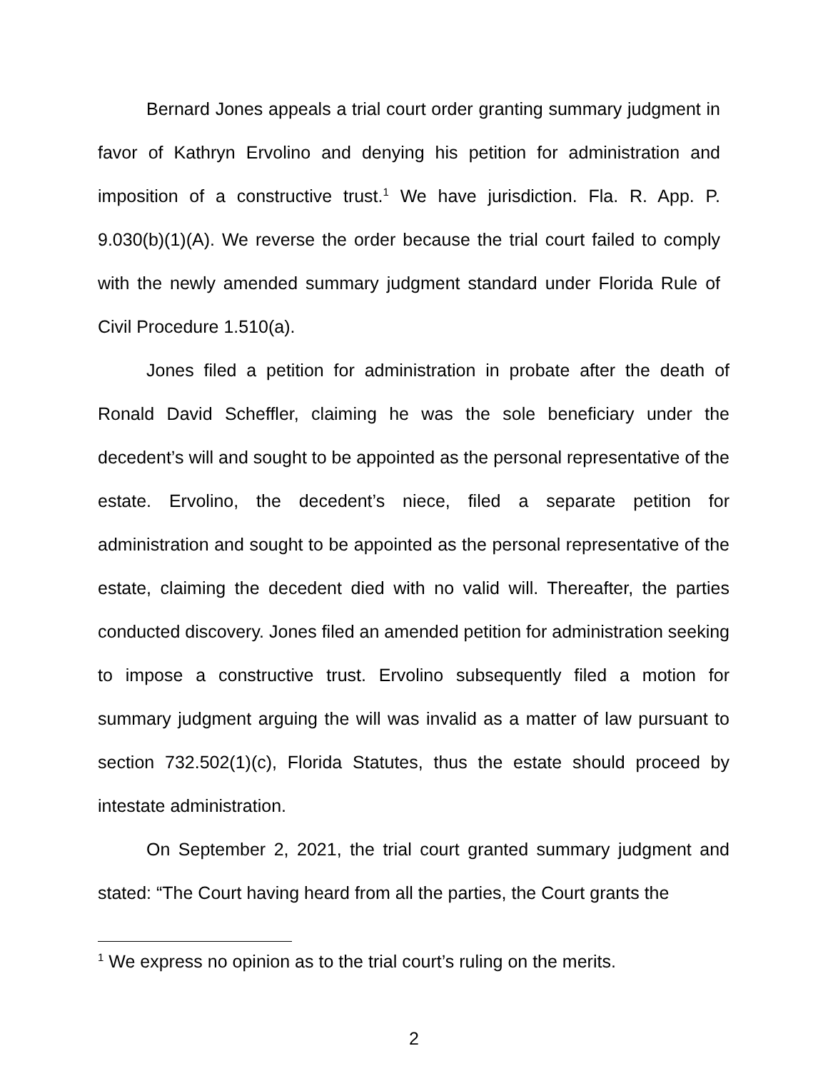Bernard Jones appeals a trial court order granting summary judgment in favor of Kathryn Ervolino and denying his petition for administration and imposition of a constructive trust.<sup>1</sup> We have jurisdiction. Fla. R. App. P. 9.030(b)(1)(A). We reverse the order because the trial court failed to comply with the newly amended summary judgment standard under Florida Rule of Civil Procedure 1.510(a).
Jones filed a petition for administration in probate after the death of Ronald David Scheffler, claiming he was the sole beneficiary under the decedent’s will and sought to be appointed as the personal representative of the estate. Ervolino, the decedent’s niece, filed a separate petition for administration and sought to be appointed as the personal representative of the estate, claiming the decedent died with no valid will. Thereafter, the parties conducted discovery. Jones filed an amended petition for administration seeking to impose a constructive trust. Ervolino subsequently filed a motion for summary judgment arguing the will was invalid as a matter of law pursuant to section 732.502(1)(c), Florida Statutes, thus the estate should proceed by intestate administration.
On September 2, 2021, the trial court granted summary judgment and stated: “The Court having heard from all the parties, the Court grants the
<sup>1</sup> We express no opinion as to the trial court’s ruling on the merits.
2